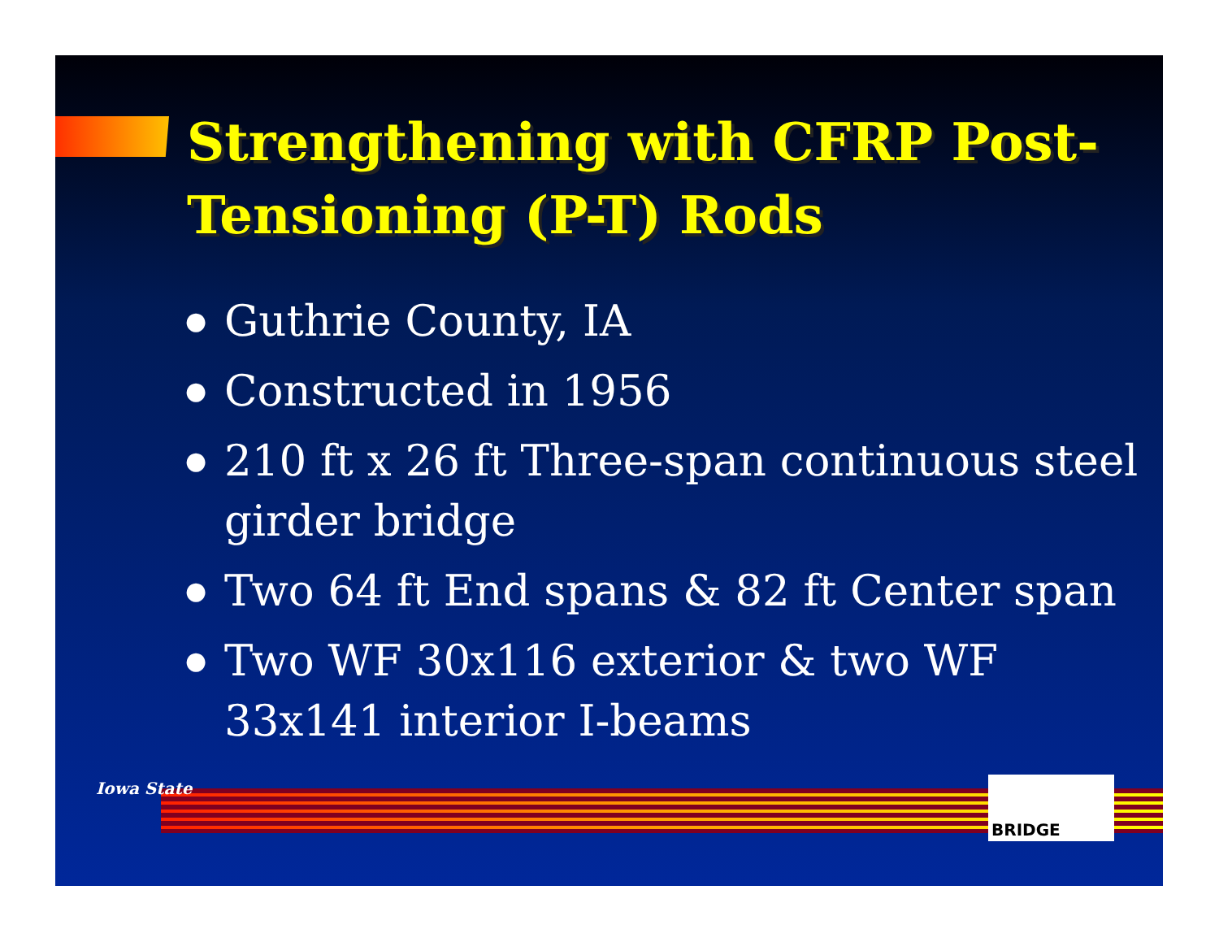Strengthening with CFRP Post-Tensioning (P-T) Rods
● Guthrie County, IA
● Constructed in 1956
● 210 ft x 26 ft Three-span continuous steel girder bridge
● Two 64 ft End spans & 82 ft Center span
● Two WF 30x116 exterior & two WF 33x141 interior I-beams
Iowa State BRIDGE